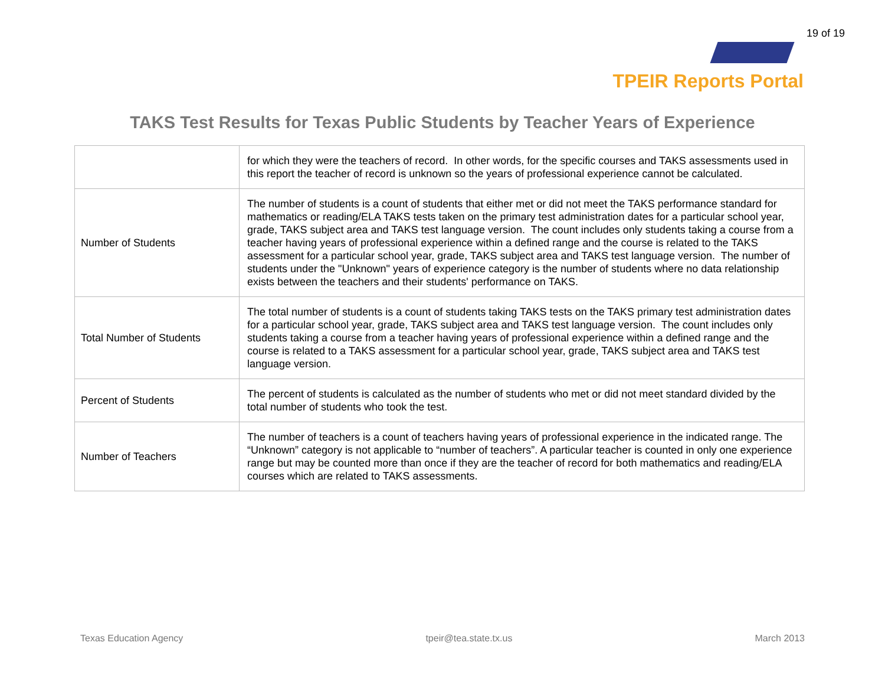19 of 19
TPEIR Reports Portal
TAKS Test Results for Texas Public Students by Teacher Years of Experience
| | for which they were the teachers of record. In other words, for the specific courses and TAKS assessments used in this report the teacher of record is unknown so the years of professional experience cannot be calculated. |
| Number of Students | The number of students is a count of students that either met or did not meet the TAKS performance standard for mathematics or reading/ELA TAKS tests taken on the primary test administration dates for a particular school year, grade, TAKS subject area and TAKS test language version. The count includes only students taking a course from a teacher having years of professional experience within a defined range and the course is related to the TAKS assessment for a particular school year, grade, TAKS subject area and TAKS test language version. The number of students under the "Unknown" years of experience category is the number of students where no data relationship exists between the teachers and their students' performance on TAKS. |
| Total Number of Students | The total number of students is a count of students taking TAKS tests on the TAKS primary test administration dates for a particular school year, grade, TAKS subject area and TAKS test language version. The count includes only students taking a course from a teacher having years of professional experience within a defined range and the course is related to a TAKS assessment for a particular school year, grade, TAKS subject area and TAKS test language version. |
| Percent of Students | The percent of students is calculated as the number of students who met or did not meet standard divided by the total number of students who took the test. |
| Number of Teachers | The number of teachers is a count of teachers having years of professional experience in the indicated range. The “Unknown” category is not applicable to “number of teachers”. A particular teacher is counted in only one experience range but may be counted more than once if they are the teacher of record for both mathematics and reading/ELA courses which are related to TAKS assessments. |
Texas Education Agency tpeir@tea.state.tx.us March 2013